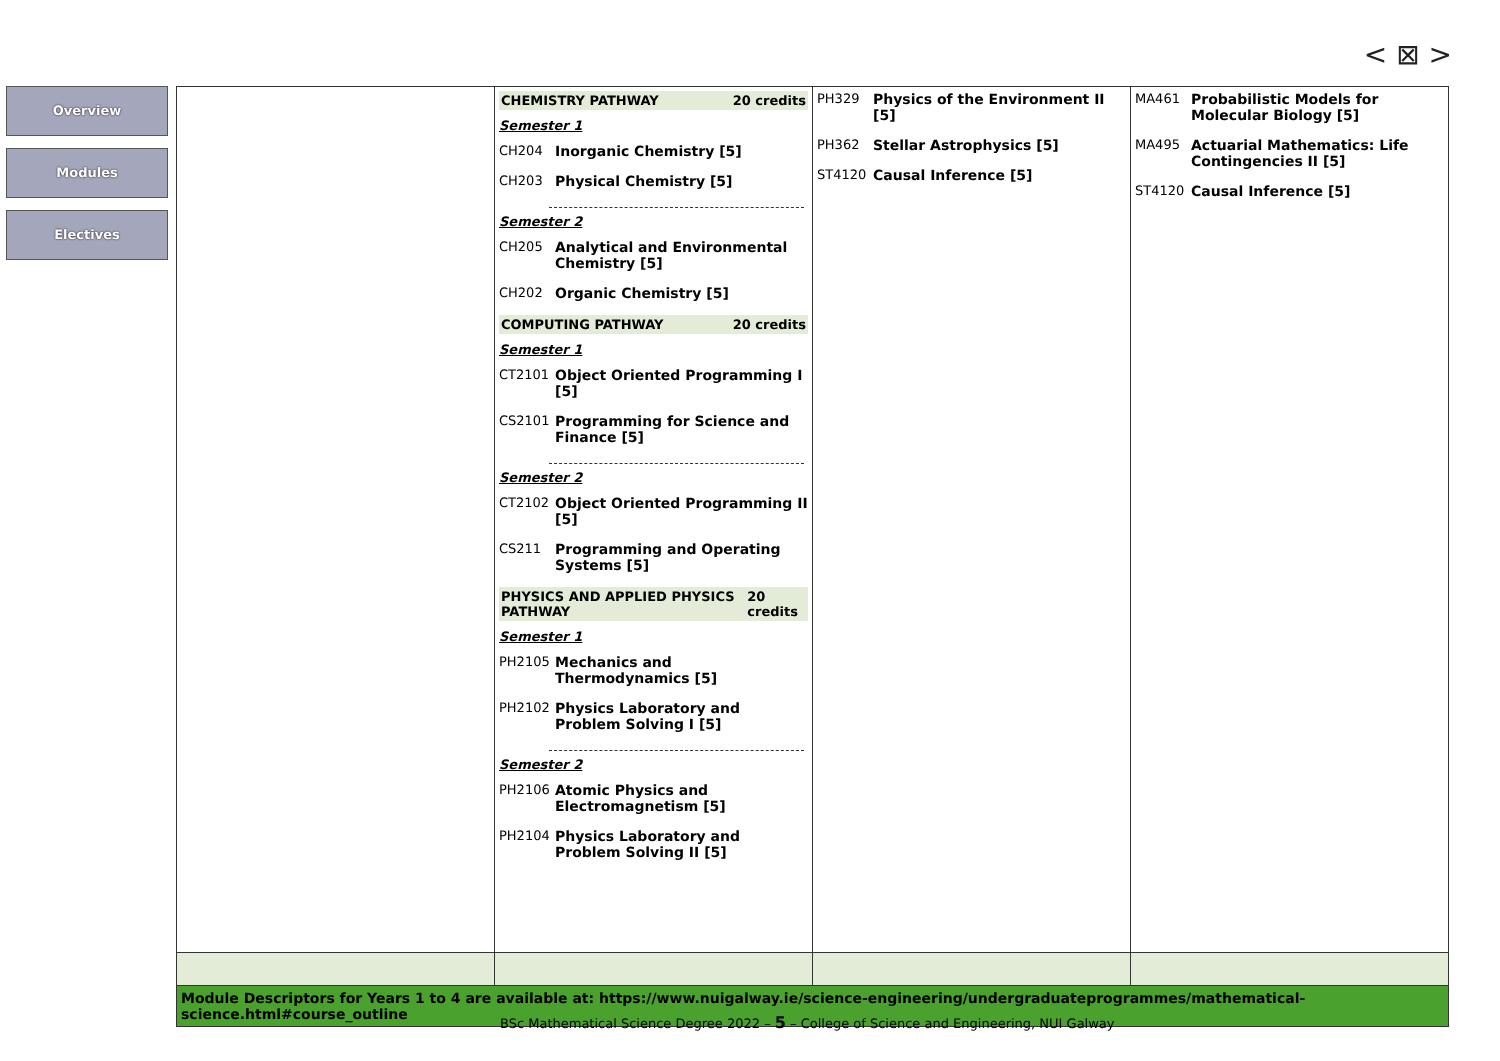< ⊠ >
Overview
Modules
Electives
| | CHEMISTRY PATHWAY 20 credits Semester 1 CH204 Inorganic Chemistry [5] CH203 Physical Chemistry [5] Semester 2 CH205 Analytical and Environmental Chemistry [5] CH202 Organic Chemistry [5] COMPUTING PATHWAY 20 credits Semester 1 CT2101 Object Oriented Programming I [5] CS2101 Programming for Science and Finance [5] Semester 2 CT2102 Object Oriented Programming II [5] CS211 Programming and Operating Systems [5] PHYSICS AND APPLIED PHYSICS PATHWAY 20 credits Semester 1 PH2105 Mechanics and Thermodynamics [5] PH2102 Physics Laboratory and Problem Solving I [5] Semester 2 PH2106 Atomic Physics and Electromagnetism [5] PH2104 Physics Laboratory and Problem Solving II [5] | PH329 Physics of the Environment II [5] PH362 Stellar Astrophysics [5] ST4120 Causal Inference [5] | MA461 Probabilistic Models for Molecular Biology [5] MA495 Actuarial Mathematics: Life Contingencies II [5] ST4120 Causal Inference [5] |
| Module Descriptors for Years 1 to 4 are available at: https://www.nuigalway.ie/science-engineering/undergraduateprogrammes/mathematical-science.html#course_outline | | | |
BSc Mathematical Science Degree 2022 – 5 – College of Science and Engineering, NUI Galway